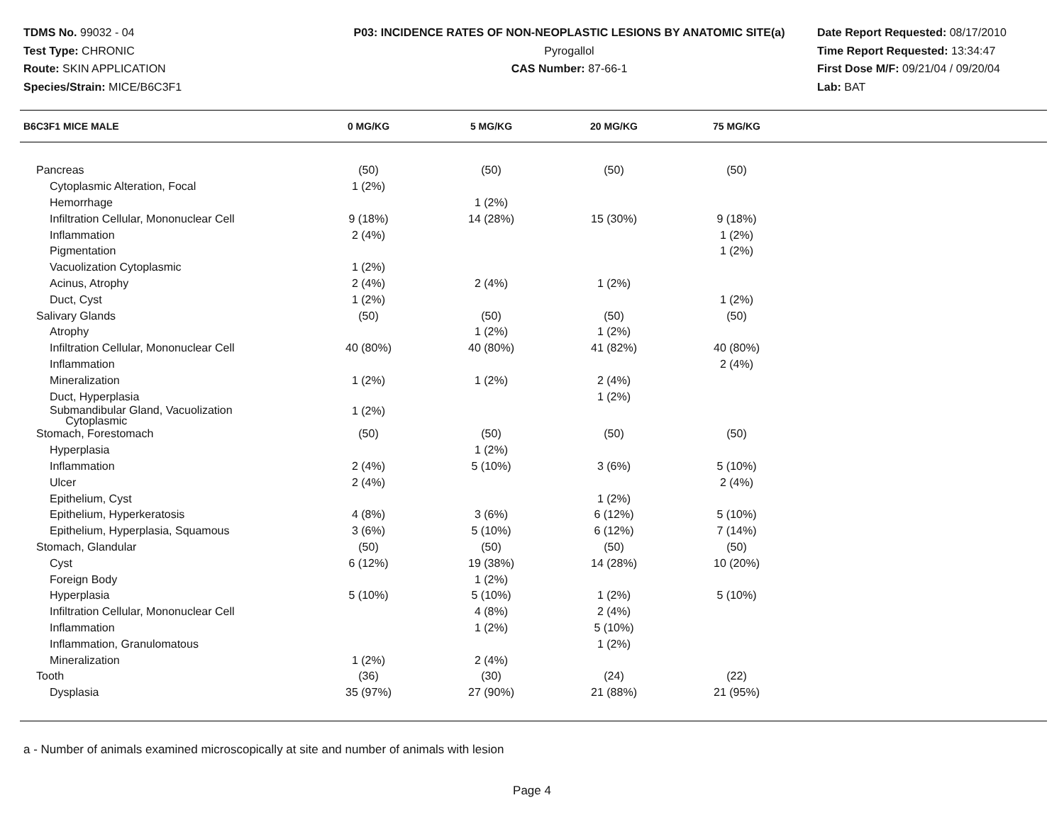TDMS No. 99032 - 04
Test Type: CHRONIC
Route: SKIN APPLICATION
Species/Strain: MICE/B6C3F1
P03: INCIDENCE RATES OF NON-NEOPLASTIC LESIONS BY ANATOMIC SITE(a)
Pyrogallol
CAS Number: 87-66-1
Date Report Requested: 08/17/2010
Time Report Requested: 13:34:47
First Dose M/F: 09/21/04 / 09/20/04
Lab: BAT
| B6C3F1 MICE MALE | 0 MG/KG | 5 MG/KG | 20 MG/KG | 75 MG/KG | |
| --- | --- | --- | --- | --- | --- |
| Pancreas | (50) | (50) | (50) | (50) | |
| Cytoplasmic Alteration, Focal | 1 (2%) | | | | |
| Hemorrhage | | 1 (2%) | | | |
| Infiltration Cellular, Mononuclear Cell | 9 (18%) | 14 (28%) | 15 (30%) | 9 (18%) | |
| Inflammation | 2 (4%) | | | 1 (2%) | |
| Pigmentation | | | | 1 (2%) | |
| Vacuolization Cytoplasmic | 1 (2%) | | | | |
| Acinus, Atrophy | 2 (4%) | 2 (4%) | 1 (2%) | | |
| Duct, Cyst | 1 (2%) | | | 1 (2%) | |
| Salivary Glands | (50) | (50) | (50) | (50) | |
| Atrophy | | 1 (2%) | 1 (2%) | | |
| Infiltration Cellular, Mononuclear Cell | 40 (80%) | 40 (80%) | 41 (82%) | 40 (80%) | |
| Inflammation | | | | 2 (4%) | |
| Mineralization | 1 (2%) | 1 (2%) | 2 (4%) | | |
| Duct, Hyperplasia | | | 1 (2%) | | |
| Submandibular Gland, Vacuolization Cytoplasmic | 1 (2%) | | | | |
| Stomach, Forestomach | (50) | (50) | (50) | (50) | |
| Hyperplasia | | 1 (2%) | | | |
| Inflammation | 2 (4%) | 5 (10%) | 3 (6%) | 5 (10%) | |
| Ulcer | 2 (4%) | | | 2 (4%) | |
| Epithelium, Cyst | | | 1 (2%) | | |
| Epithelium, Hyperkeratosis | 4 (8%) | 3 (6%) | 6 (12%) | 5 (10%) | |
| Epithelium, Hyperplasia, Squamous | 3 (6%) | 5 (10%) | 6 (12%) | 7 (14%) | |
| Stomach, Glandular | (50) | (50) | (50) | (50) | |
| Cyst | 6 (12%) | 19 (38%) | 14 (28%) | 10 (20%) | |
| Foreign Body | | 1 (2%) | | | |
| Hyperplasia | 5 (10%) | 5 (10%) | 1 (2%) | 5 (10%) | |
| Infiltration Cellular, Mononuclear Cell | | 4 (8%) | 2 (4%) | | |
| Inflammation | | 1 (2%) | 5 (10%) | | |
| Inflammation, Granulomatous | | | 1 (2%) | | |
| Mineralization | 1 (2%) | 2 (4%) | | | |
| Tooth | (36) | (30) | (24) | (22) | |
| Dysplasia | 35 (97%) | 27 (90%) | 21 (88%) | 21 (95%) | |
a - Number of animals examined microscopically at site and number of animals with lesion
Page 4